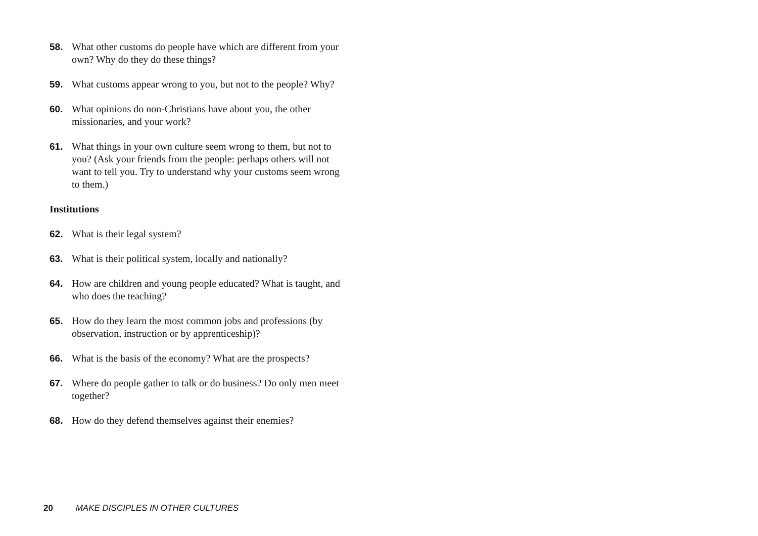58. What other customs do people have which are different from your own? Why do they do these things?
59. What customs appear wrong to you, but not to the people? Why?
60. What opinions do non-Christians have about you, the other missionaries, and your work?
61. What things in your own culture seem wrong to them, but not to you? (Ask your friends from the people: perhaps others will not want to tell you. Try to understand why your customs seem wrong to them.)
Institutions
62. What is their legal system?
63. What is their political system, locally and nationally?
64. How are children and young people educated? What is taught, and who does the teaching?
65. How do they learn the most common jobs and professions (by observation, instruction or by apprenticeship)?
66. What is the basis of the economy? What are the prospects?
67. Where do people gather to talk or do business? Do only men meet together?
68. How do they defend themselves against their enemies?
20 MAKE DISCIPLES IN OTHER CULTURES